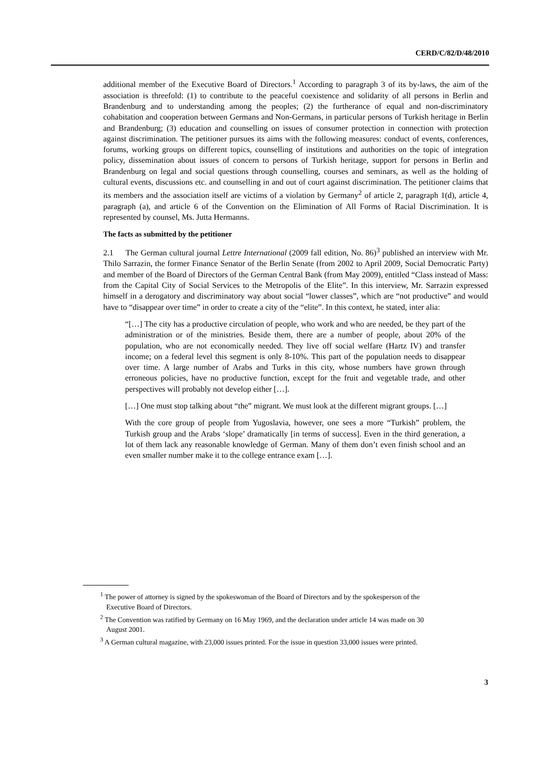CERD/C/82/D/48/2010
additional member of the Executive Board of Directors.<sup>1</sup> According to paragraph 3 of its by-laws, the aim of the association is threefold: (1) to contribute to the peaceful coexistence and solidarity of all persons in Berlin and Brandenburg and to understanding among the peoples; (2) the furtherance of equal and non-discriminatory cohabitation and cooperation between Germans and Non-Germans, in particular persons of Turkish heritage in Berlin and Brandenburg; (3) education and counselling on issues of consumer protection in connection with protection against discrimination. The petitioner pursues its aims with the following measures: conduct of events, conferences, forums, working groups on different topics, counselling of institutions and authorities on the topic of integration policy, dissemination about issues of concern to persons of Turkish heritage, support for persons in Berlin and Brandenburg on legal and social questions through counselling, courses and seminars, as well as the holding of cultural events, discussions etc. and counselling in and out of court against discrimination. The petitioner claims that its members and the association itself are victims of a violation by Germany<sup>2</sup> of article 2, paragraph 1(d), article 4, paragraph (a), and article 6 of the Convention on the Elimination of All Forms of Racial Discrimination. It is represented by counsel, Ms. Jutta Hermanns.
The facts as submitted by the petitioner
2.1 The German cultural journal Lettre International (2009 fall edition, No. 86)<sup>3</sup> published an interview with Mr. Thilo Sarrazin, the former Finance Senator of the Berlin Senate (from 2002 to April 2009, Social Democratic Party) and member of the Board of Directors of the German Central Bank (from May 2009), entitled “Class instead of Mass: from the Capital City of Social Services to the Metropolis of the Elite”. In this interview, Mr. Sarrazin expressed himself in a derogatory and discriminatory way about social “lower classes”, which are “not productive” and would have to “disappear over time” in order to create a city of the “elite”. In this context, he stated, inter alia:
“[…] The city has a productive circulation of people, who work and who are needed, be they part of the administration or of the ministries. Beside them, there are a number of people, about 20% of the population, who are not economically needed. They live off social welfare (Hartz IV) and transfer income; on a federal level this segment is only 8-10%. This part of the population needs to disappear over time. A large number of Arabs and Turks in this city, whose numbers have grown through erroneous policies, have no productive function, except for the fruit and vegetable trade, and other perspectives will probably not develop either […].
[…] One must stop talking about “the” migrant. We must look at the different migrant groups. […]
With the core group of people from Yugoslavia, however, one sees a more “Turkish” problem, the Turkish group and the Arabs ‘slope’ dramatically [in terms of success]. Even in the third generation, a lot of them lack any reasonable knowledge of German. Many of them don’t even finish school and an even smaller number make it to the college entrance exam […].
<sup>1</sup> The power of attorney is signed by the spokeswoman of the Board of Directors and by the spokesperson of the Executive Board of Directors.
<sup>2</sup> The Convention was ratified by Germany on 16 May 1969, and the declaration under article 14 was made on 30 August 2001.
<sup>3</sup> A German cultural magazine, with 23,000 issues printed. For the issue in question 33,000 issues were printed.
3